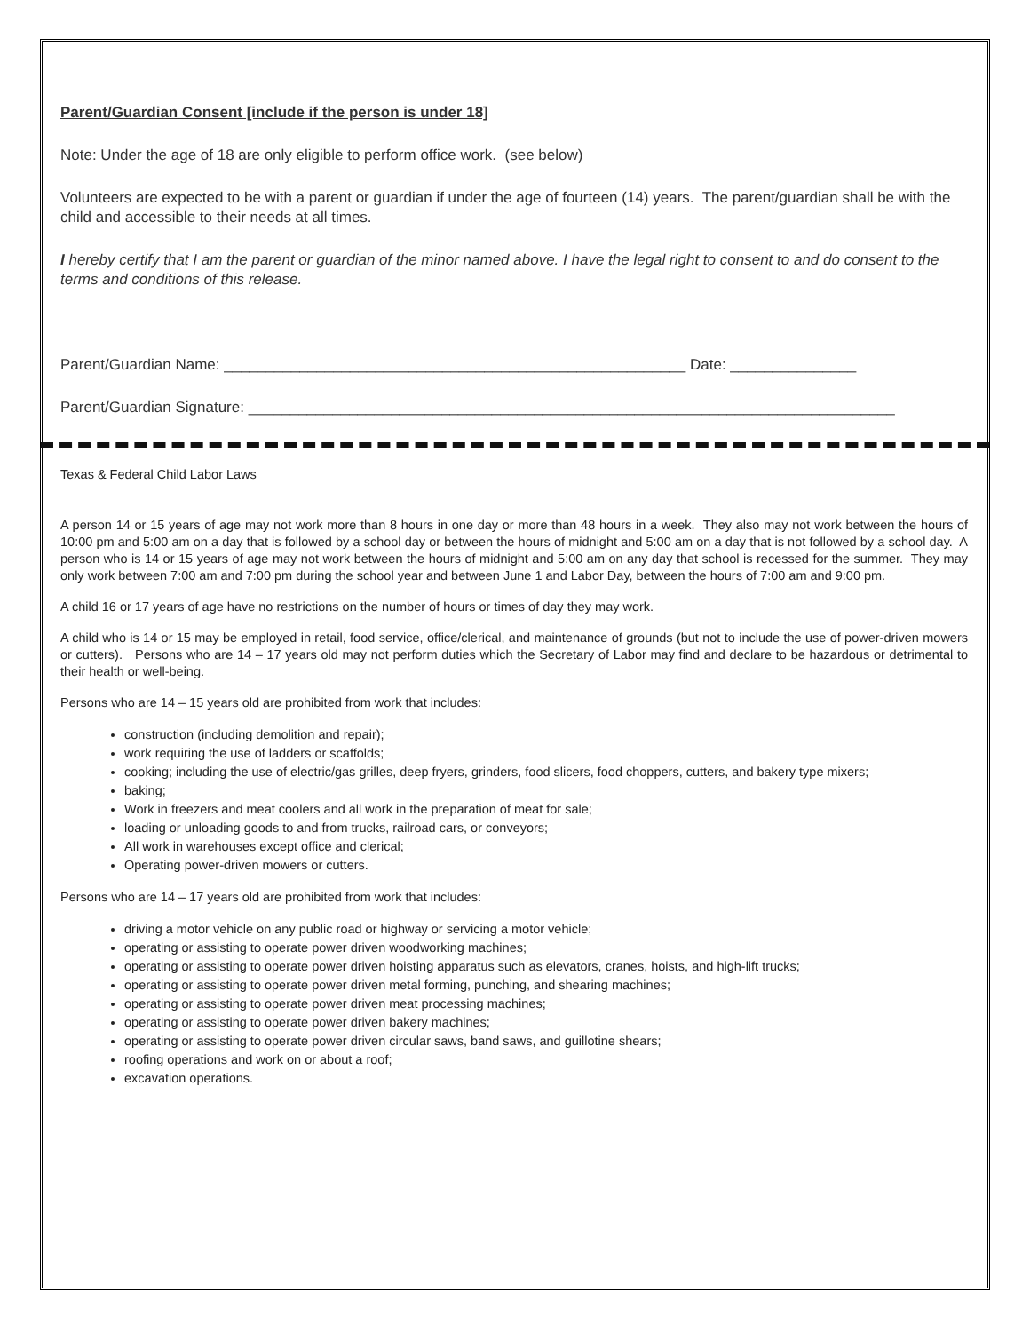Parent/Guardian Consent [include if the person is under 18]
Note: Under the age of 18 are only eligible to perform office work. (see below)
Volunteers are expected to be with a parent or guardian if under the age of fourteen (14) years. The parent/guardian shall be with the child and accessible to their needs at all times.
I hereby certify that I am the parent or guardian of the minor named above. I have the legal right to consent to and do consent to the terms and conditions of this release.
Parent/Guardian Name: _______________________________________________________ Date: _______________
Parent/Guardian Signature: _____________________________________________________________________________
Texas & Federal Child Labor Laws
A person 14 or 15 years of age may not work more than 8 hours in one day or more than 48 hours in a week. They also may not work between the hours of 10:00 pm and 5:00 am on a day that is followed by a school day or between the hours of midnight and 5:00 am on a day that is not followed by a school day. A person who is 14 or 15 years of age may not work between the hours of midnight and 5:00 am on any day that school is recessed for the summer. They may only work between 7:00 am and 7:00 pm during the school year and between June 1 and Labor Day, between the hours of 7:00 am and 9:00 pm.
A child 16 or 17 years of age have no restrictions on the number of hours or times of day they may work.
A child who is 14 or 15 may be employed in retail, food service, office/clerical, and maintenance of grounds (but not to include the use of power-driven mowers or cutters). Persons who are 14 – 17 years old may not perform duties which the Secretary of Labor may find and declare to be hazardous or detrimental to their health or well-being.
Persons who are 14 – 15 years old are prohibited from work that includes:
construction (including demolition and repair);
work requiring the use of ladders or scaffolds;
cooking; including the use of electric/gas grilles, deep fryers, grinders, food slicers, food choppers, cutters, and bakery type mixers;
baking;
Work in freezers and meat coolers and all work in the preparation of meat for sale;
loading or unloading goods to and from trucks, railroad cars, or conveyors;
All work in warehouses except office and clerical;
Operating power-driven mowers or cutters.
Persons who are 14 – 17 years old are prohibited from work that includes:
driving a motor vehicle on any public road or highway or servicing a motor vehicle;
operating or assisting to operate power driven woodworking machines;
operating or assisting to operate power driven hoisting apparatus such as elevators, cranes, hoists, and high-lift trucks;
operating or assisting to operate power driven metal forming, punching, and shearing machines;
operating or assisting to operate power driven meat processing machines;
operating or assisting to operate power driven bakery machines;
operating or assisting to operate power driven circular saws, band saws, and guillotine shears;
roofing operations and work on or about a roof;
excavation operations.